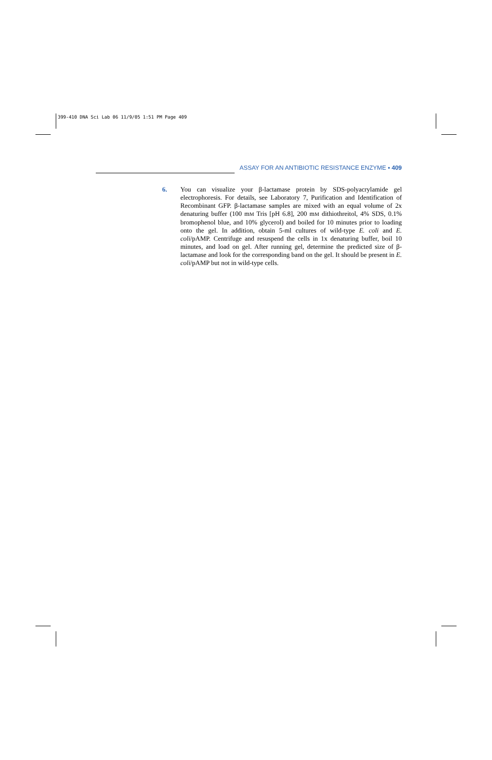399-410 DNA Sci Lab 06 11/9/05 1:51 PM Page 409
ASSAY FOR AN ANTIBIOTIC RESISTANCE ENZYME ▪ 409
6. You can visualize your β-lactamase protein by SDS-polyacrylamide gel electrophoresis. For details, see Laboratory 7, Purification and Identification of Recombinant GFP. β-lactamase samples are mixed with an equal volume of 2x denaturing buffer (100 mM Tris [pH 6.8], 200 mM dithiothreitol, 4% SDS, 0.1% bromophenol blue, and 10% glycerol) and boiled for 10 minutes prior to loading onto the gel. In addition, obtain 5-ml cultures of wild-type E. coli and E. coli/pAMP. Centrifuge and resuspend the cells in 1x denaturing buffer, boil 10 minutes, and load on gel. After running gel, determine the predicted size of β-lactamase and look for the corresponding band on the gel. It should be present in E. coli/pAMP but not in wild-type cells.